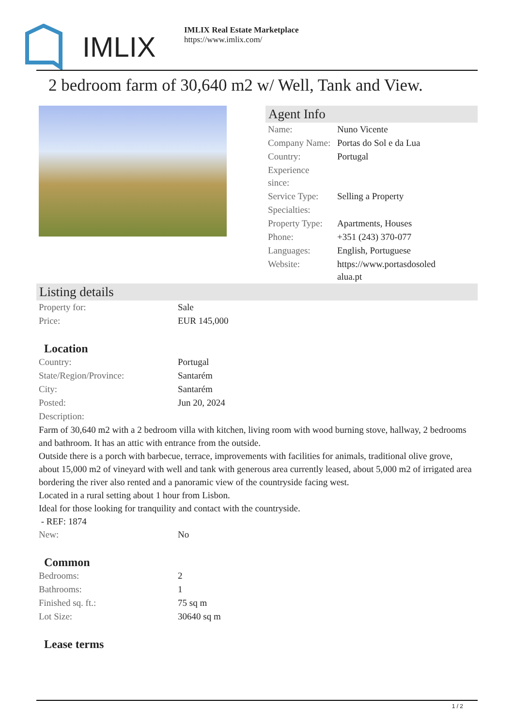IMLIX
IMLIX Real Estate Marketplace
https://www.imlix.com/
2 bedroom farm of 30,640 m2 w/ Well, Tank and View.
Agent Info
| Name: | Nuno Vicente |
| Company Name: | Portas do Sol e da Lua |
| Country: | Portugal |
| Experience since: | |
| Service Type: | Selling a Property |
| Specialties: | |
| Property Type: | Apartments, Houses |
| Phone: | +351 (243) 370-077 |
| Languages: | English, Portuguese |
| Website: | https://www.portasdosoledalua.pt |
Listing details
| Property for: | Sale |
| Price: | EUR 145,000 |
Location
| Country: | Portugal |
| State/Region/Province: | Santarém |
| City: | Santarém |
| Posted: | Jun 20, 2024 |
| Description: | |
Farm of 30,640 m2 with a 2 bedroom villa with kitchen, living room with wood burning stove, hallway, 2 bedrooms and bathroom. It has an attic with entrance from the outside.
Outside there is a porch with barbecue, terrace, improvements with facilities for animals, traditional olive grove, about 15,000 m2 of vineyard with well and tank with generous area currently leased, about 5,000 m2 of irrigated area bordering the river also rented and a panoramic view of the countryside facing west.
Located in a rural setting about 1 hour from Lisbon.
Ideal for those looking for tranquility and contact with the countryside.
- REF: 1874
| New: | No |
Common
| Bedrooms: | 2 |
| Bathrooms: | 1 |
| Finished sq. ft.: | 75 sq m |
| Lot Size: | 30640 sq m |
Lease terms
1 / 2